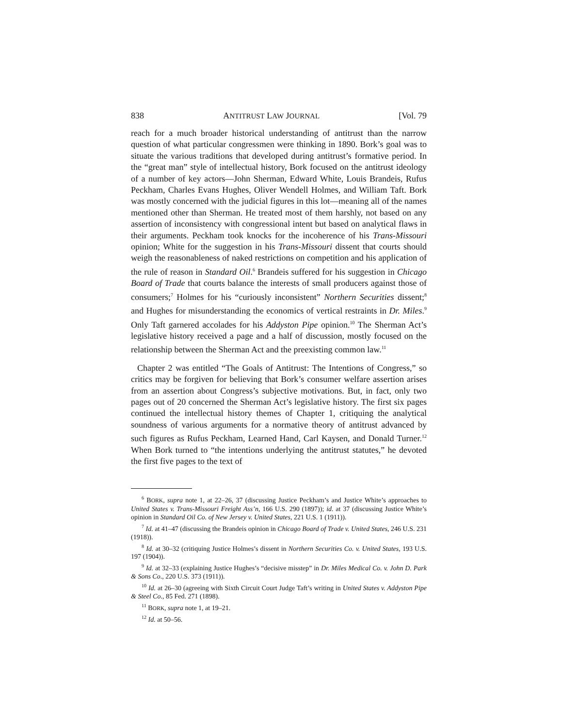838 ANTITRUST LAW JOURNAL [Vol. 79
reach for a much broader historical understanding of antitrust than the narrow question of what particular congressmen were thinking in 1890. Bork’s goal was to situate the various traditions that developed during antitrust’s formative period. In the “great man” style of intellectual history, Bork focused on the antitrust ideology of a number of key actors—John Sherman, Edward White, Louis Brandeis, Rufus Peckham, Charles Evans Hughes, Oliver Wendell Holmes, and William Taft. Bork was mostly concerned with the judicial figures in this lot—meaning all of the names mentioned other than Sherman. He treated most of them harshly, not based on any assertion of inconsistency with congressional intent but based on analytical flaws in their arguments. Peckham took knocks for the incoherence of his Trans-Missouri opinion; White for the suggestion in his Trans-Missouri dissent that courts should weigh the reasonableness of naked restrictions on competition and his application of the rule of reason in Standard Oil.<sup>6</sup> Brandeis suffered for his suggestion in Chicago Board of Trade that courts balance the interests of small producers against those of consumers;<sup>7</sup> Holmes for his “curiously inconsistent” Northern Securities dissent;<sup>8</sup> and Hughes for misunderstanding the economics of vertical restraints in Dr. Miles.<sup>9</sup> Only Taft garnered accolades for his Addyston Pipe opinion.<sup>10</sup> The Sherman Act’s legislative history received a page and a half of discussion, mostly focused on the relationship between the Sherman Act and the preexisting common law.<sup>11</sup>
Chapter 2 was entitled “The Goals of Antitrust: The Intentions of Congress,” so critics may be forgiven for believing that Bork’s consumer welfare assertion arises from an assertion about Congress’s subjective motivations. But, in fact, only two pages out of 20 concerned the Sherman Act’s legislative history. The first six pages continued the intellectual history themes of Chapter 1, critiquing the analytical soundness of various arguments for a normative theory of antitrust advanced by such figures as Rufus Peckham, Learned Hand, Carl Kaysen, and Donald Turner.<sup>12</sup> When Bork turned to “the intentions underlying the antitrust statutes,” he devoted the first five pages to the text of
<sup>6</sup> BORK, supra note 1, at 22–26, 37 (discussing Justice Peckham’s and Justice White’s approaches to United States v. Trans-Missouri Freight Ass’n, 166 U.S. 290 (1897)); id. at 37 (discussing Justice White’s opinion in Standard Oil Co. of New Jersey v. United States, 221 U.S. 1 (1911)).
<sup>7</sup> Id. at 41–47 (discussing the Brandeis opinion in Chicago Board of Trade v. United States, 246 U.S. 231 (1918)).
<sup>8</sup> Id. at 30–32 (critiquing Justice Holmes’s dissent in Northern Securities Co. v. United States, 193 U.S. 197 (1904)).
<sup>9</sup> Id. at 32–33 (explaining Justice Hughes’s “decisive misstep” in Dr. Miles Medical Co. v. John D. Park & Sons Co., 220 U.S. 373 (1911)).
<sup>10</sup> Id. at 26–30 (agreeing with Sixth Circuit Court Judge Taft’s writing in United States v. Addyston Pipe & Steel Co., 85 Fed. 271 (1898).
<sup>11</sup> BORK, supra note 1, at 19–21.
<sup>12</sup> Id. at 50–56.